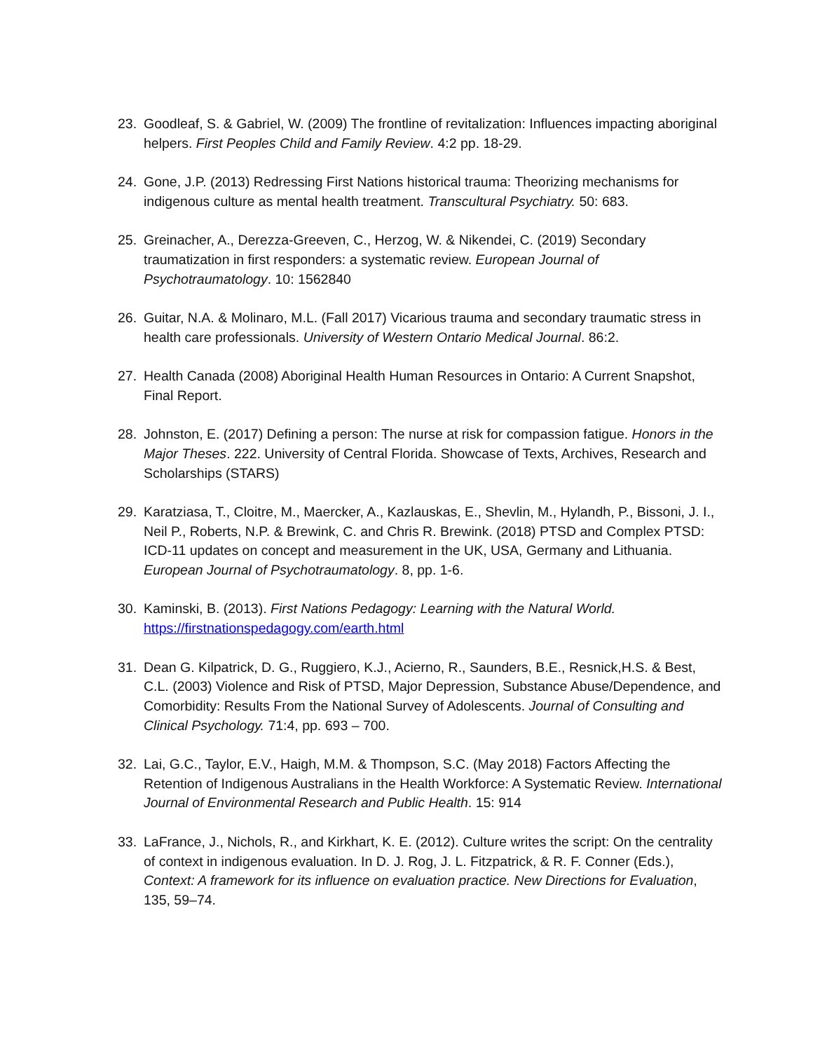23. Goodleaf, S. & Gabriel, W. (2009) The frontline of revitalization: Influences impacting aboriginal helpers. First Peoples Child and Family Review. 4:2 pp. 18-29.
24. Gone, J.P. (2013) Redressing First Nations historical trauma: Theorizing mechanisms for indigenous culture as mental health treatment. Transcultural Psychiatry. 50: 683.
25. Greinacher, A., Derezza-Greeven, C., Herzog, W. & Nikendei, C. (2019) Secondary traumatization in first responders: a systematic review. European Journal of Psychotraumatology. 10: 1562840
26. Guitar, N.A. & Molinaro, M.L. (Fall 2017) Vicarious trauma and secondary traumatic stress in health care professionals. University of Western Ontario Medical Journal. 86:2.
27. Health Canada (2008) Aboriginal Health Human Resources in Ontario: A Current Snapshot, Final Report.
28. Johnston, E. (2017) Defining a person: The nurse at risk for compassion fatigue. Honors in the Major Theses. 222. University of Central Florida. Showcase of Texts, Archives, Research and Scholarships (STARS)
29. Karatziasa, T., Cloitre, M., Maercker, A., Kazlauskas, E., Shevlin, M., Hylandh, P., Bissoni, J. I., Neil P., Roberts, N.P. & Brewink, C. and Chris R. Brewink. (2018) PTSD and Complex PTSD: ICD-11 updates on concept and measurement in the UK, USA, Germany and Lithuania. European Journal of Psychotraumatology. 8, pp. 1-6.
30. Kaminski, B. (2013). First Nations Pedagogy: Learning with the Natural World.
https://firstnationspedagogy.com/earth.html
31. Dean G. Kilpatrick, D. G., Ruggiero, K.J., Acierno, R., Saunders, B.E., Resnick,H.S. & Best, C.L. (2003) Violence and Risk of PTSD, Major Depression, Substance Abuse/Dependence, and Comorbidity: Results From the National Survey of Adolescents. Journal of Consulting and Clinical Psychology. 71:4, pp. 693 – 700.
32. Lai, G.C., Taylor, E.V., Haigh, M.M. & Thompson, S.C. (May 2018) Factors Affecting the Retention of Indigenous Australians in the Health Workforce: A Systematic Review. International Journal of Environmental Research and Public Health. 15: 914
33. LaFrance, J., Nichols, R., and Kirkhart, K. E. (2012). Culture writes the script: On the centrality of context in indigenous evaluation. In D. J. Rog, J. L. Fitzpatrick, & R. F. Conner (Eds.), Context: A framework for its influence on evaluation practice. New Directions for Evaluation, 135, 59–74.